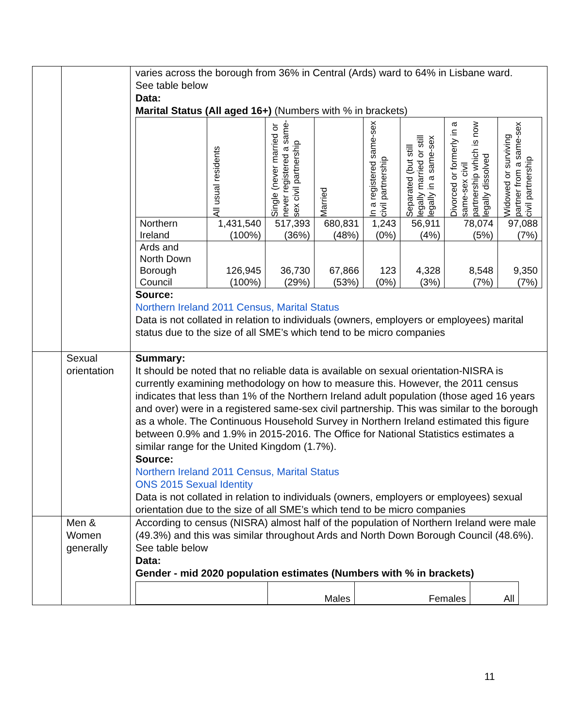| | | varies across the borough from 36% in Central (Ards) ward to 64% in Lisbane ward. See table below Data: Marital Status (All aged 16+) (Numbers with % in brackets) / / All usual residents / Single (never married or never registered a same-sex civil partnership / Married / In a registered same-sex civil partnership / Separated (but still legally married or still legally in a same-sex / Divorced or formerly in a same-sex civil partnership which is now legally dissolved / Widowed or surviving partner from a same-sex civil partnership / / --- / --- / --- / --- / --- / --- / --- / --- / / Northern Ireland / 1,431,540 (100%) / 517,393 (36%) / 680,831 (48%) / 1,243 (0%) / 56,911 (4%) / 78,074 (5%) / 97,088 (7%) / / Ards and North Down Borough Council / 126,945 (100%) / 36,730 (29%) / 67,866 (53%) / 123 (0%) / 4,328 (3%) / 8,548 (7%) / 9,350 (7%) / Source: Northern Ireland 2011 Census, Marital Status Data is not collated in relation to individuals (owners, employers or employees) marital status due to the size of all SME’s which tend to be micro companies |
| | Sexual orientation | Summary: It should be noted that no reliable data is available on sexual orientation-NISRA is currently examining methodology on how to measure this. However, the 2011 census indicates that less than 1% of the Northern Ireland adult population (those aged 16 years and over) were in a registered same-sex civil partnership. This was similar to the borough as a whole. The Continuous Household Survey in Northern Ireland estimated this figure between 0.9% and 1.9% in 2015-2016. The Office for National Statistics estimates a similar range for the United Kingdom (1.7%). Source: Northern Ireland 2011 Census, Marital Status ONS 2015 Sexual Identity Data is not collated in relation to individuals (owners, employers or employees) sexual orientation due to the size of all SME’s which tend to be micro companies |
| | Men & Women generally | According to census (NISRA) almost half of the population of Northern Ireland were male (49.3%) and this was similar throughout Ards and North Down Borough Council (48.6%). See table below Data: Gender - mid 2020 population estimates (Numbers with % in brackets) / / Males / Females / All / |
11